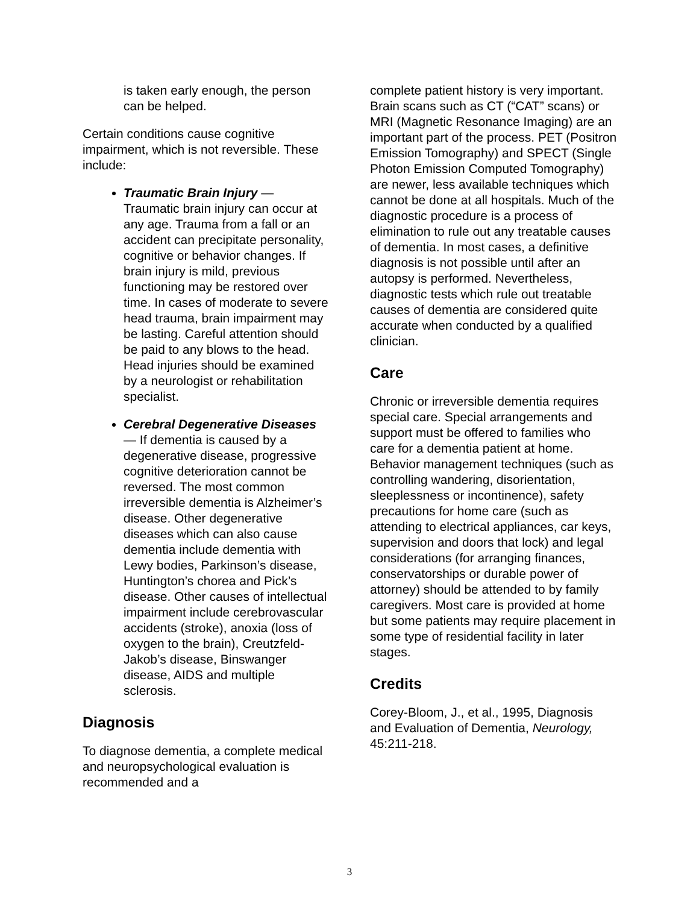is taken early enough, the person can be helped.
Certain conditions cause cognitive impairment, which is not reversible. These include:
Traumatic Brain Injury — Traumatic brain injury can occur at any age. Trauma from a fall or an accident can precipitate personality, cognitive or behavior changes. If brain injury is mild, previous functioning may be restored over time. In cases of moderate to severe head trauma, brain impairment may be lasting. Careful attention should be paid to any blows to the head. Head injuries should be examined by a neurologist or rehabilitation specialist.
Cerebral Degenerative Diseases — If dementia is caused by a degenerative disease, progressive cognitive deterioration cannot be reversed. The most common irreversible dementia is Alzheimer’s disease. Other degenerative diseases which can also cause dementia include dementia with Lewy bodies, Parkinson’s disease, Huntington’s chorea and Pick’s disease. Other causes of intellectual impairment include cerebrovascular accidents (stroke), anoxia (loss of oxygen to the brain), Creutzfeld-Jakob’s disease, Binswanger disease, AIDS and multiple sclerosis.
Diagnosis
To diagnose dementia, a complete medical and neuropsychological evaluation is recommended and a
complete patient history is very important. Brain scans such as CT (“CAT” scans) or MRI (Magnetic Resonance Imaging) are an important part of the process. PET (Positron Emission Tomography) and SPECT (Single Photon Emission Computed Tomography) are newer, less available techniques which cannot be done at all hospitals. Much of the diagnostic procedure is a process of elimination to rule out any treatable causes of dementia. In most cases, a definitive diagnosis is not possible until after an autopsy is performed. Nevertheless, diagnostic tests which rule out treatable causes of dementia are considered quite accurate when conducted by a qualified clinician.
Care
Chronic or irreversible dementia requires special care. Special arrangements and support must be offered to families who care for a dementia patient at home. Behavior management techniques (such as controlling wandering, disorientation, sleeplessness or incontinence), safety precautions for home care (such as attending to electrical appliances, car keys, supervision and doors that lock) and legal considerations (for arranging finances, conservatorships or durable power of attorney) should be attended to by family caregivers. Most care is provided at home but some patients may require placement in some type of residential facility in later stages.
Credits
Corey-Bloom, J., et al., 1995, Diagnosis and Evaluation of Dementia, Neurology, 45:211-218.
3